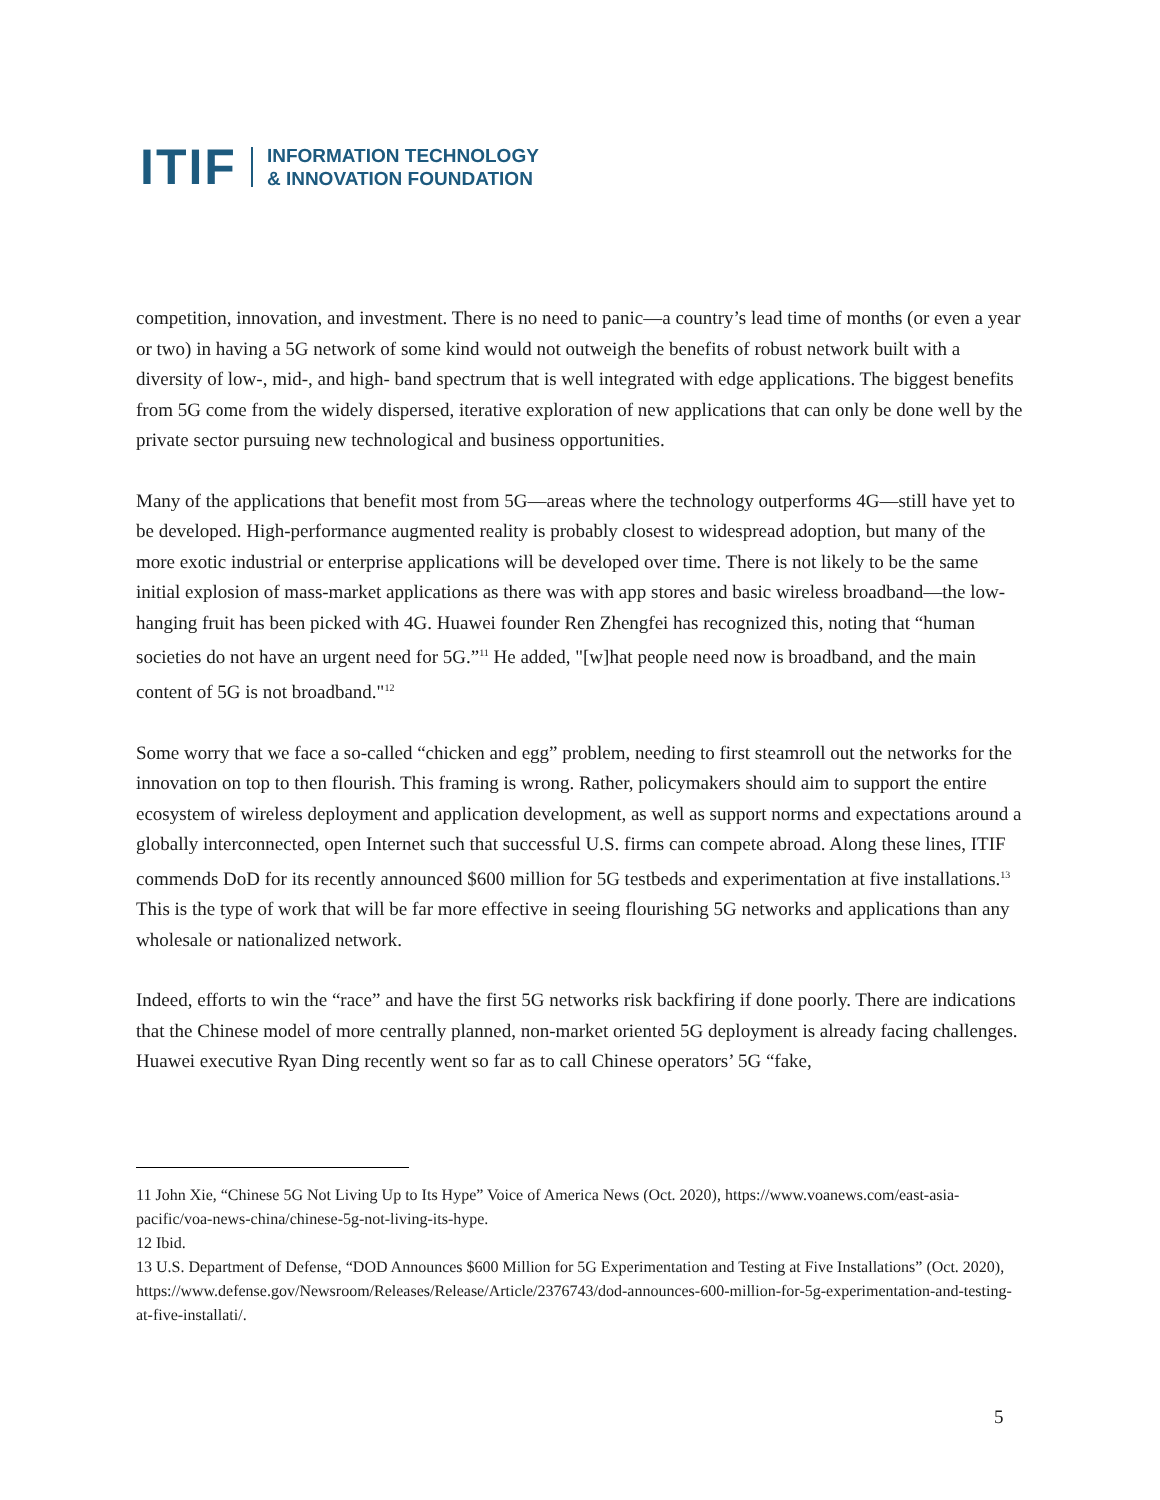ITIF INFORMATION TECHNOLOGY
& INNOVATION FOUNDATION
competition, innovation, and investment. There is no need to panic—a country’s lead time of months (or even a year or two) in having a 5G network of some kind would not outweigh the benefits of robust network built with a diversity of low-, mid-, and high- band spectrum that is well integrated with edge applications. The biggest benefits from 5G come from the widely dispersed, iterative exploration of new applications that can only be done well by the private sector pursuing new technological and business opportunities.
Many of the applications that benefit most from 5G—areas where the technology outperforms 4G—still have yet to be developed. High-performance augmented reality is probably closest to widespread adoption, but many of the more exotic industrial or enterprise applications will be developed over time. There is not likely to be the same initial explosion of mass-market applications as there was with app stores and basic wireless broadband—the low-hanging fruit has been picked with 4G. Huawei founder Ren Zhengfei has recognized this, noting that “human societies do not have an urgent need for 5G.”<sup>11</sup> He added, "[w]hat people need now is broadband, and the main content of 5G is not broadband."<sup>12</sup>
Some worry that we face a so-called “chicken and egg” problem, needing to first steamroll out the networks for the innovation on top to then flourish. This framing is wrong. Rather, policymakers should aim to support the entire ecosystem of wireless deployment and application development, as well as support norms and expectations around a globally interconnected, open Internet such that successful U.S. firms can compete abroad. Along these lines, ITIF commends DoD for its recently announced $600 million for 5G testbeds and experimentation at five installations.<sup>13</sup> This is the type of work that will be far more effective in seeing flourishing 5G networks and applications than any wholesale or nationalized network.
Indeed, efforts to win the “race” and have the first 5G networks risk backfiring if done poorly. There are indications that the Chinese model of more centrally planned, non-market oriented 5G deployment is already facing challenges. Huawei executive Ryan Ding recently went so far as to call Chinese operators’ 5G “fake,
11 John Xie, “Chinese 5G Not Living Up to Its Hype” Voice of America News (Oct. 2020), https://www.voanews.com/east-asia-pacific/voa-news-china/chinese-5g-not-living-its-hype.
12 Ibid.
13 U.S. Department of Defense, “DOD Announces $600 Million for 5G Experimentation and Testing at Five Installations” (Oct. 2020), https://www.defense.gov/Newsroom/Releases/Release/Article/2376743/dod-announces-600-million-for-5g-experimentation-and-testing-at-five-installati/.
5